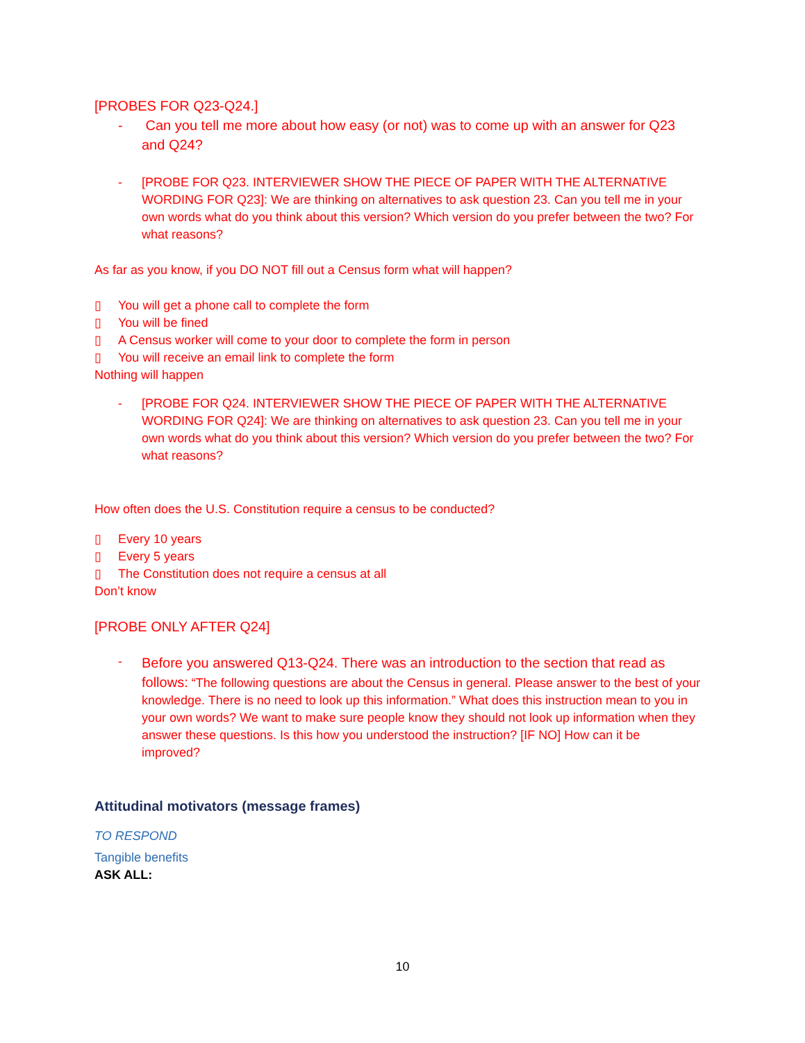[PROBES FOR Q23-Q24.]
- Can you tell me more about how easy (or not) was to come up with an answer for Q23 and Q24?
- [PROBE FOR Q23. INTERVIEWER SHOW THE PIECE OF PAPER WITH THE ALTERNATIVE WORDING FOR Q23]: We are thinking on alternatives to ask question 23. Can you tell me in your own words what do you think about this version? Which version do you prefer between the two? For what reasons?
As far as you know, if you DO NOT fill out a Census form what will happen?
▯ You will get a phone call to complete the form
▯ You will be fined
▯ A Census worker will come to your door to complete the form in person
▯ You will receive an email link to complete the form
Nothing will happen
- [PROBE FOR Q24. INTERVIEWER SHOW THE PIECE OF PAPER WITH THE ALTERNATIVE WORDING FOR Q24]: We are thinking on alternatives to ask question 23. Can you tell me in your own words what do you think about this version? Which version do you prefer between the two? For what reasons?
How often does the U.S. Constitution require a census to be conducted?
▯ Every 10 years
▯ Every 5 years
▯ The Constitution does not require a census at all
Don’t know
[PROBE ONLY AFTER Q24]
- Before you answered Q13-Q24. There was an introduction to the section that read as follows: “The following questions are about the Census in general. Please answer to the best of your knowledge. There is no need to look up this information.” What does this instruction mean to you in your own words? We want to make sure people know they should not look up information when they answer these questions. Is this how you understood the instruction? [IF NO] How can it be improved?
Attitudinal motivators (message frames)
TO RESPOND
Tangible benefits
ASK ALL:
10